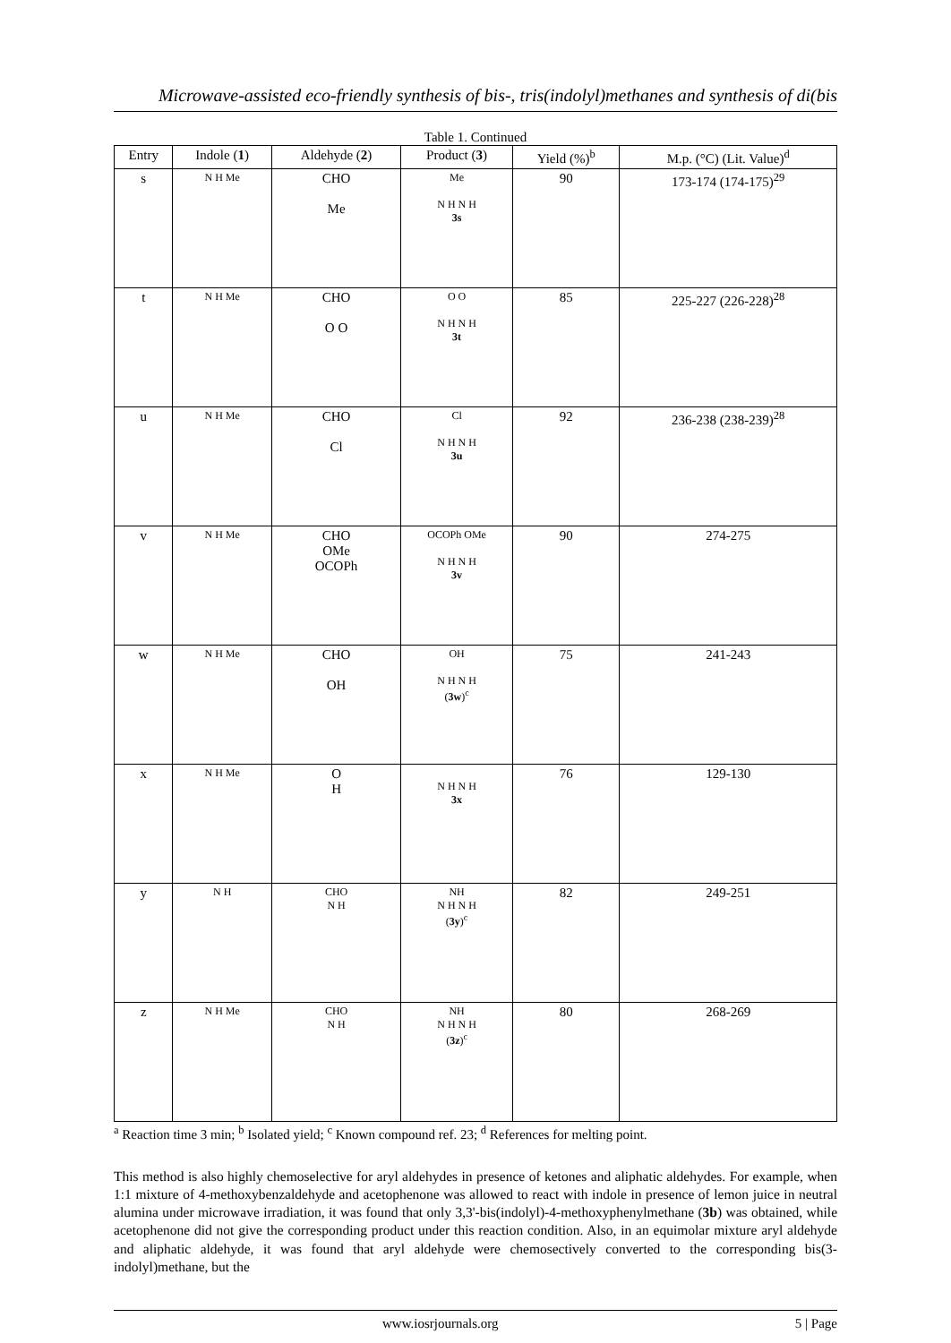Microwave-assisted eco-friendly synthesis of bis-, tris(indolyl)methanes and synthesis of di(bis
Table 1. Continued
| Entry | Indole ( 1 ) | Aldehyde ( 2 ) | Product ( 3 ) | Yield (%)<sup>b</sup> | M.p. (°C) (Lit. Value)<sup>d</sup> |
| --- | --- | --- | --- | --- | --- |
| s | N H Me | CHO Me | Me N H N H 3s | 90 | 173-174 (174-175)<sup>29</sup> |
| t | N H Me | CHO O O | O O N H N H 3t | 85 | 225-227 (226-228)<sup>28</sup> |
| u | N H Me | CHO Cl | Cl N H N H 3u | 92 | 236-238 (238-239)<sup>28</sup> |
| v | N H Me | CHO OMe OCOPh | OCOPh OMe N H N H 3v | 90 | 274-275 |
| w | N H Me | CHO OH | OH N H N H ( 3w )<sup>c</sup> | 75 | 241-243 |
| x | N H Me | O H | N H N H 3x | 76 | 129-130 |
| y | N H | CHO N H | NH N H N H ( 3y )<sup>c</sup> | 82 | 249-251 |
| z | N H Me | CHO N H | NH N H N H ( 3z )<sup>c</sup> | 80 | 268-269 |
<sup>a</sup> Reaction time 3 min; <sup>b</sup> Isolated yield; <sup>c</sup> Known compound ref. 23; <sup>d</sup> References for melting point.
This method is also highly chemoselective for aryl aldehydes in presence of ketones and aliphatic aldehydes. For example, when 1:1 mixture of 4-methoxybenzaldehyde and acetophenone was allowed to react with indole in presence of lemon juice in neutral alumina under microwave irradiation, it was found that only 3,3'-bis(indolyl)-4-methoxyphenylmethane (3b) was obtained, while acetophenone did not give the corresponding product under this reaction condition. Also, in an equimolar mixture aryl aldehyde and aliphatic aldehyde, it was found that aryl aldehyde were chemosectively converted to the corresponding bis(3-indolyl)methane, but the
www.iosrjournals.org 5 | Page